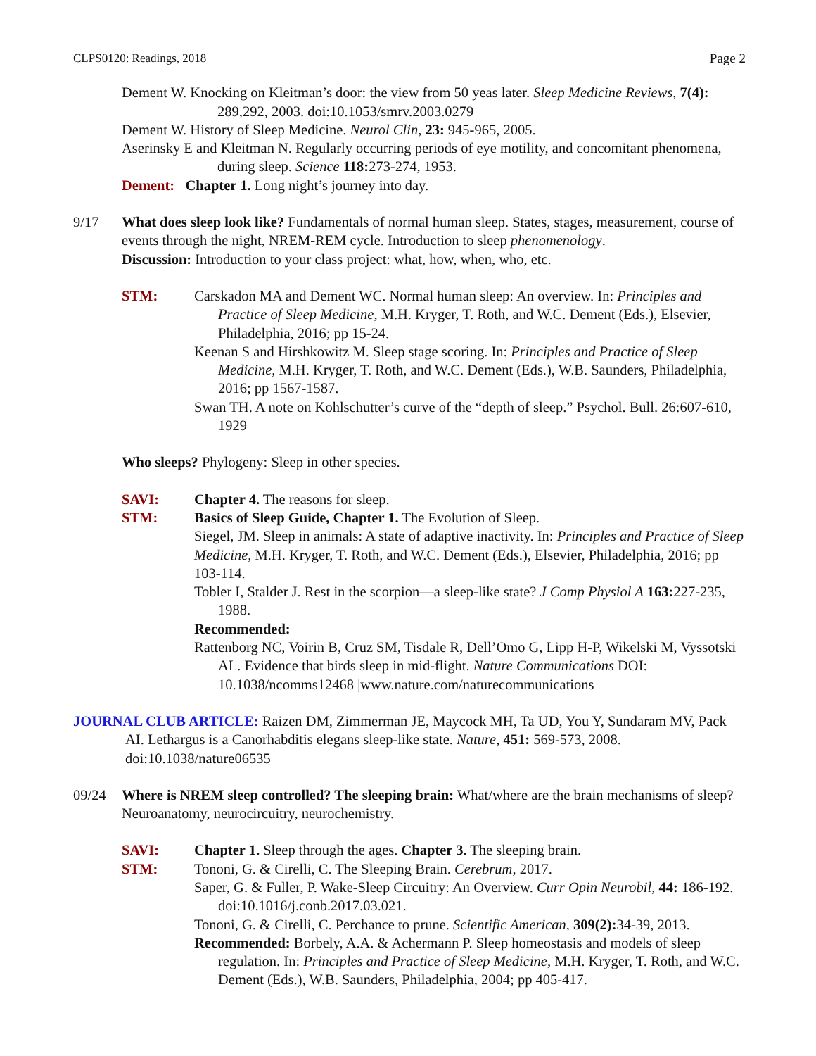CLPS0120: Readings, 2018 Page 2
Dement W. Knocking on Kleitman’s door: the view from 50 yeas later. Sleep Medicine Reviews, 7(4): 289,292, 2003. doi:10.1053/smrv.2003.0279
Dement W. History of Sleep Medicine. Neurol Clin, 23: 945-965, 2005.
Aserinsky E and Kleitman N. Regularly occurring periods of eye motility, and concomitant phenomena, during sleep. Science 118: 273-274, 1953.
Dement: Chapter 1. Long night’s journey into day.
9/17 What does sleep look like? Fundamentals of normal human sleep. States, stages, measurement, course of events through the night, NREM-REM cycle. Introduction to sleep phenomenology.
Discussion: Introduction to your class project: what, how, when, who, etc.
STM: Carskadon MA and Dement WC. Normal human sleep: An overview. In: Principles and Practice of Sleep Medicine, M.H. Kryger, T. Roth, and W.C. Dement (Eds.), Elsevier, Philadelphia, 2016; pp 15-24.
Keenan S and Hirshkowitz M. Sleep stage scoring. In: Principles and Practice of Sleep Medicine, M.H. Kryger, T. Roth, and W.C. Dement (Eds.), W.B. Saunders, Philadelphia, 2016; pp 1567-1587.
Swan TH. A note on Kohlschutter’s curve of the “depth of sleep.” Psychol. Bull. 26:607-610, 1929
Who sleeps? Phylogeny: Sleep in other species.
SAVI:
STM:
Chapter 4. The reasons for sleep.
Basics of Sleep Guide, Chapter 1. The Evolution of Sleep.
Siegel, JM. Sleep in animals: A state of adaptive inactivity. In: Principles and Practice of Sleep Medicine, M.H. Kryger, T. Roth, and W.C. Dement (Eds.), Elsevier, Philadelphia, 2016; pp 103-114.
Tobler I, Stalder J. Rest in the scorpion—a sleep-like state? J Comp Physiol A 163: 227-235, 1988.
Recommended:
Rattenborg NC, Voirin B, Cruz SM, Tisdale R, Dell’Omo G, Lipp H-P, Wikelski M, Vyssotski AL. Evidence that birds sleep in mid-flight. Nature Communications DOI: 10.1038/ncomms12468 |www.nature.com/naturecommunications
JOURNAL CLUB ARTICLE: Raizen DM, Zimmerman JE, Maycock MH, Ta UD, You Y, Sundaram MV, Pack AI. Lethargus is a Canorhabditis elegans sleep-like state. Nature, 451: 569-573, 2008. doi:10.1038/nature06535
09/24 Where is NREM sleep controlled? The sleeping brain: What/where are the brain mechanisms of sleep? Neuroanatomy, neurocircuitry, neurochemistry.
SAVI:
STM:
Chapter 1. Sleep through the ages. Chapter 3. The sleeping brain.
Tononi, G. & Cirelli, C. The Sleeping Brain. Cerebrum, 2017.
Saper, G. & Fuller, P. Wake-Sleep Circuitry: An Overview. Curr Opin Neurobil, 44: 186-192. doi:10.1016/j.conb.2017.03.021.
Tononi, G. & Cirelli, C. Perchance to prune. Scientific American, 309(2): 34-39, 2013.
Recommended: Borbely, A.A. & Achermann P. Sleep homeostasis and models of sleep regulation. In: Principles and Practice of Sleep Medicine, M.H. Kryger, T. Roth, and W.C. Dement (Eds.), W.B. Saunders, Philadelphia, 2004; pp 405-417.